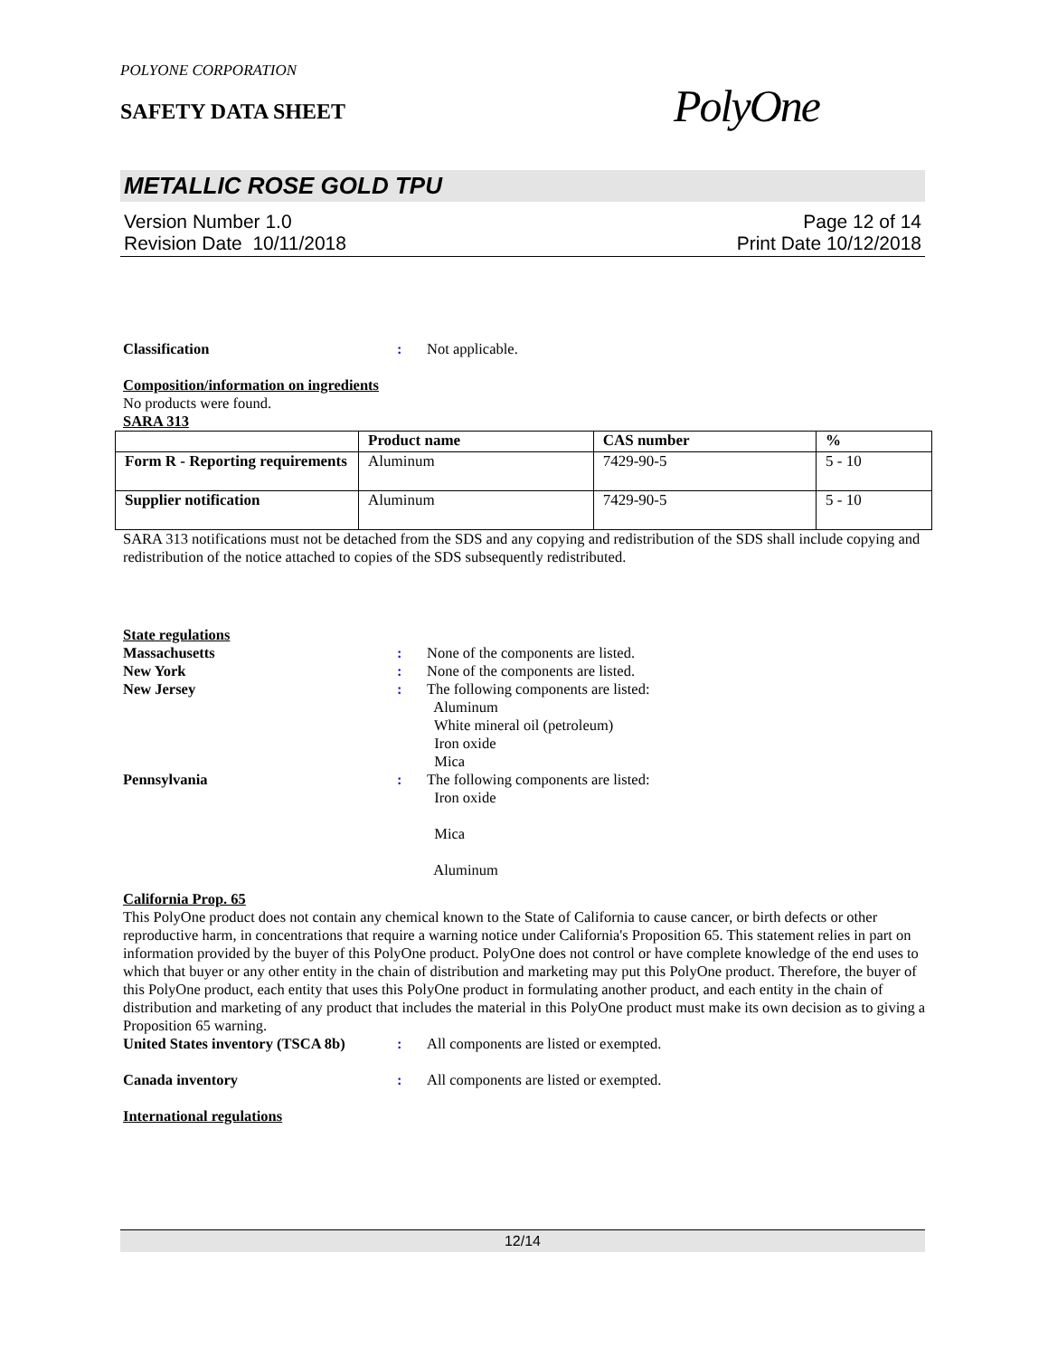POLYONE CORPORATION
SAFETY DATA SHEET
PolyOne
METALLIC ROSE GOLD TPU
Version Number 1.0
Revision Date 10/11/2018
Page 12 of 14
Print Date 10/12/2018
Classification : Not applicable.
Composition/information on ingredients
No products were found.
SARA 313
| | Product name | CAS number | % |
| --- | --- | --- | --- |
| Form R - Reporting requirements | Aluminum | 7429-90-5 | 5 - 10 |
| Supplier notification | Aluminum | 7429-90-5 | 5 - 10 |
SARA 313 notifications must not be detached from the SDS and any copying and redistribution of the SDS shall include copying and redistribution of the notice attached to copies of the SDS subsequently redistributed.
State regulations
Massachusetts : None of the components are listed.
New York : None of the components are listed.
New Jersey : The following components are listed:
Aluminum
White mineral oil (petroleum)
Iron oxide
Mica
Pennsylvania : The following components are listed:
Iron oxide
Mica
Aluminum
California Prop. 65
This PolyOne product does not contain any chemical known to the State of California to cause cancer, or birth defects or other reproductive harm, in concentrations that require a warning notice under California's Proposition 65. This statement relies in part on information provided by the buyer of this PolyOne product. PolyOne does not control or have complete knowledge of the end uses to which that buyer or any other entity in the chain of distribution and marketing may put this PolyOne product. Therefore, the buyer of this PolyOne product, each entity that uses this PolyOne product in formulating another product, and each entity in the chain of distribution and marketing of any product that includes the material in this PolyOne product must make its own decision as to giving a Proposition 65 warning.
United States inventory (TSCA 8b)
: All components are listed or exempted.
Canada inventory : All components are listed or exempted.
International regulations
12/14